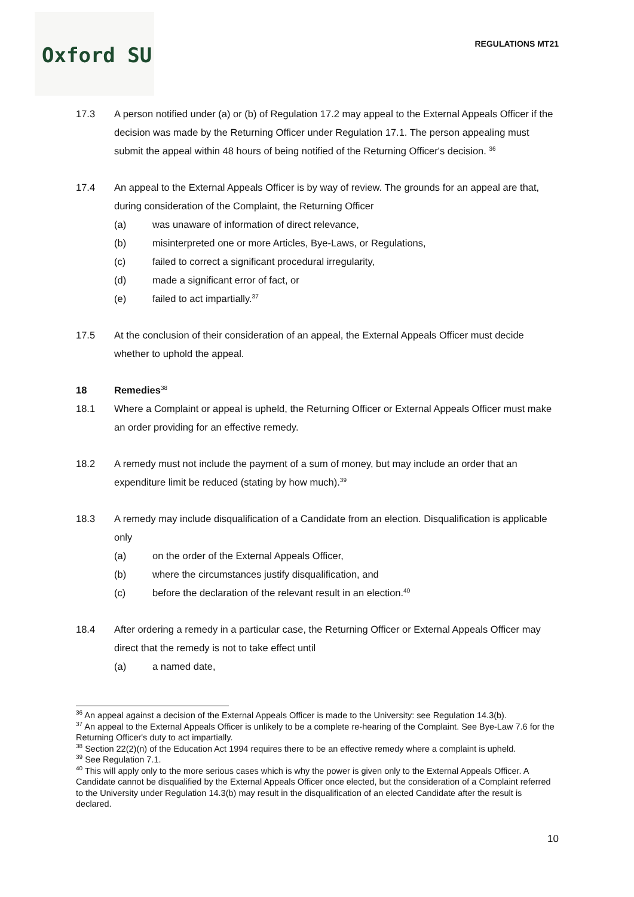Oxford SU
REGULATIONS MT21
17.3 A person notified under (a) or (b) of Regulation 17.2 may appeal to the External Appeals Officer if the decision was made by the Returning Officer under Regulation 17.1. The person appealing must submit the appeal within 48 hours of being notified of the Returning Officer's decision. <sup>36</sup>
17.4 An appeal to the External Appeals Officer is by way of review. The grounds for an appeal are that, during consideration of the Complaint, the Returning Officer
(a) was unaware of information of direct relevance,
(b) misinterpreted one or more Articles, Bye-Laws, or Regulations,
(c) failed to correct a significant procedural irregularity,
(d) made a significant error of fact, or
(e) failed to act impartially.<sup>37</sup>
17.5 At the conclusion of their consideration of an appeal, the External Appeals Officer must decide whether to uphold the appeal.
18 Remedies<sup>38</sup>
18.1 Where a Complaint or appeal is upheld, the Returning Officer or External Appeals Officer must make an order providing for an effective remedy.
18.2 A remedy must not include the payment of a sum of money, but may include an order that an expenditure limit be reduced (stating by how much).<sup>39</sup>
18.3 A remedy may include disqualification of a Candidate from an election. Disqualification is applicable only
(a) on the order of the External Appeals Officer,
(b) where the circumstances justify disqualification, and
(c) before the declaration of the relevant result in an election.<sup>40</sup>
18.4 After ordering a remedy in a particular case, the Returning Officer or External Appeals Officer may direct that the remedy is not to take effect until
(a) a named date,
<sup>36</sup> An appeal against a decision of the External Appeals Officer is made to the University: see Regulation 14.3(b).
<sup>37</sup> An appeal to the External Appeals Officer is unlikely to be a complete re-hearing of the Complaint. See Bye-Law 7.6 for the Returning Officer's duty to act impartially.
<sup>38</sup> Section 22(2)(n) of the Education Act 1994 requires there to be an effective remedy where a complaint is upheld.
<sup>39</sup> See Regulation 7.1.
<sup>40</sup> This will apply only to the more serious cases which is why the power is given only to the External Appeals Officer. A Candidate cannot be disqualified by the External Appeals Officer once elected, but the consideration of a Complaint referred to the University under Regulation 14.3(b) may result in the disqualification of an elected Candidate after the result is declared.
10